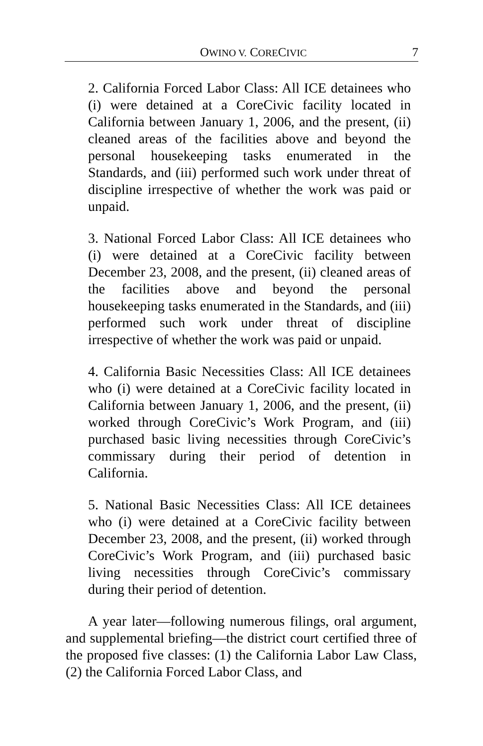OWINO V. CORECIVIC 7
2. California Forced Labor Class: All ICE detainees who (i) were detained at a CoreCivic facility located in California between January 1, 2006, and the present, (ii) cleaned areas of the facilities above and beyond the personal housekeeping tasks enumerated in the Standards, and (iii) performed such work under threat of discipline irrespective of whether the work was paid or unpaid.
3. National Forced Labor Class: All ICE detainees who (i) were detained at a CoreCivic facility between December 23, 2008, and the present, (ii) cleaned areas of the facilities above and beyond the personal housekeeping tasks enumerated in the Standards, and (iii) performed such work under threat of discipline irrespective of whether the work was paid or unpaid.
4. California Basic Necessities Class: All ICE detainees who (i) were detained at a CoreCivic facility located in California between January 1, 2006, and the present, (ii) worked through CoreCivic’s Work Program, and (iii) purchased basic living necessities through CoreCivic’s commissary during their period of detention in California.
5. National Basic Necessities Class: All ICE detainees who (i) were detained at a CoreCivic facility between December 23, 2008, and the present, (ii) worked through CoreCivic’s Work Program, and (iii) purchased basic living necessities through CoreCivic’s commissary during their period of detention.
A year later—following numerous filings, oral argument, and supplemental briefing—the district court certified three of the proposed five classes: (1) the California Labor Law Class, (2) the California Forced Labor Class, and